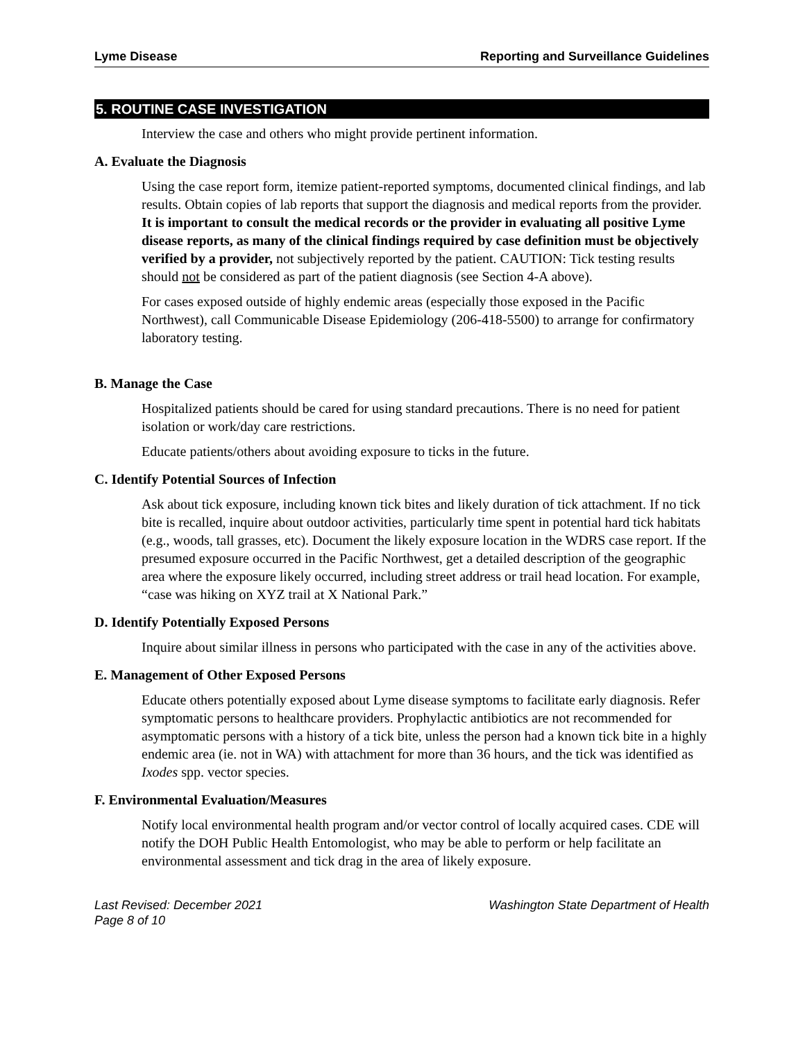Lyme Disease Reporting and Surveillance Guidelines
5. ROUTINE CASE INVESTIGATION
Interview the case and others who might provide pertinent information.
A. Evaluate the Diagnosis
Using the case report form, itemize patient-reported symptoms, documented clinical findings, and lab results. Obtain copies of lab reports that support the diagnosis and medical reports from the provider. It is important to consult the medical records or the provider in evaluating all positive Lyme disease reports, as many of the clinical findings required by case definition must be objectively verified by a provider, not subjectively reported by the patient. CAUTION: Tick testing results should not be considered as part of the patient diagnosis (see Section 4-A above).
For cases exposed outside of highly endemic areas (especially those exposed in the Pacific Northwest), call Communicable Disease Epidemiology (206-418-5500) to arrange for confirmatory laboratory testing.
B. Manage the Case
Hospitalized patients should be cared for using standard precautions. There is no need for patient isolation or work/day care restrictions.
Educate patients/others about avoiding exposure to ticks in the future.
C. Identify Potential Sources of Infection
Ask about tick exposure, including known tick bites and likely duration of tick attachment. If no tick bite is recalled, inquire about outdoor activities, particularly time spent in potential hard tick habitats (e.g., woods, tall grasses, etc). Document the likely exposure location in the WDRS case report. If the presumed exposure occurred in the Pacific Northwest, get a detailed description of the geographic area where the exposure likely occurred, including street address or trail head location. For example, “case was hiking on XYZ trail at X National Park.”
D. Identify Potentially Exposed Persons
Inquire about similar illness in persons who participated with the case in any of the activities above.
E. Management of Other Exposed Persons
Educate others potentially exposed about Lyme disease symptoms to facilitate early diagnosis. Refer symptomatic persons to healthcare providers. Prophylactic antibiotics are not recommended for asymptomatic persons with a history of a tick bite, unless the person had a known tick bite in a highly endemic area (ie. not in WA) with attachment for more than 36 hours, and the tick was identified as Ixodes spp. vector species.
F. Environmental Evaluation/Measures
Notify local environmental health program and/or vector control of locally acquired cases. CDE will notify the DOH Public Health Entomologist, who may be able to perform or help facilitate an environmental assessment and tick drag in the area of likely exposure.
Last Revised: December 2021
Page 8 of 10 Washington State Department of Health